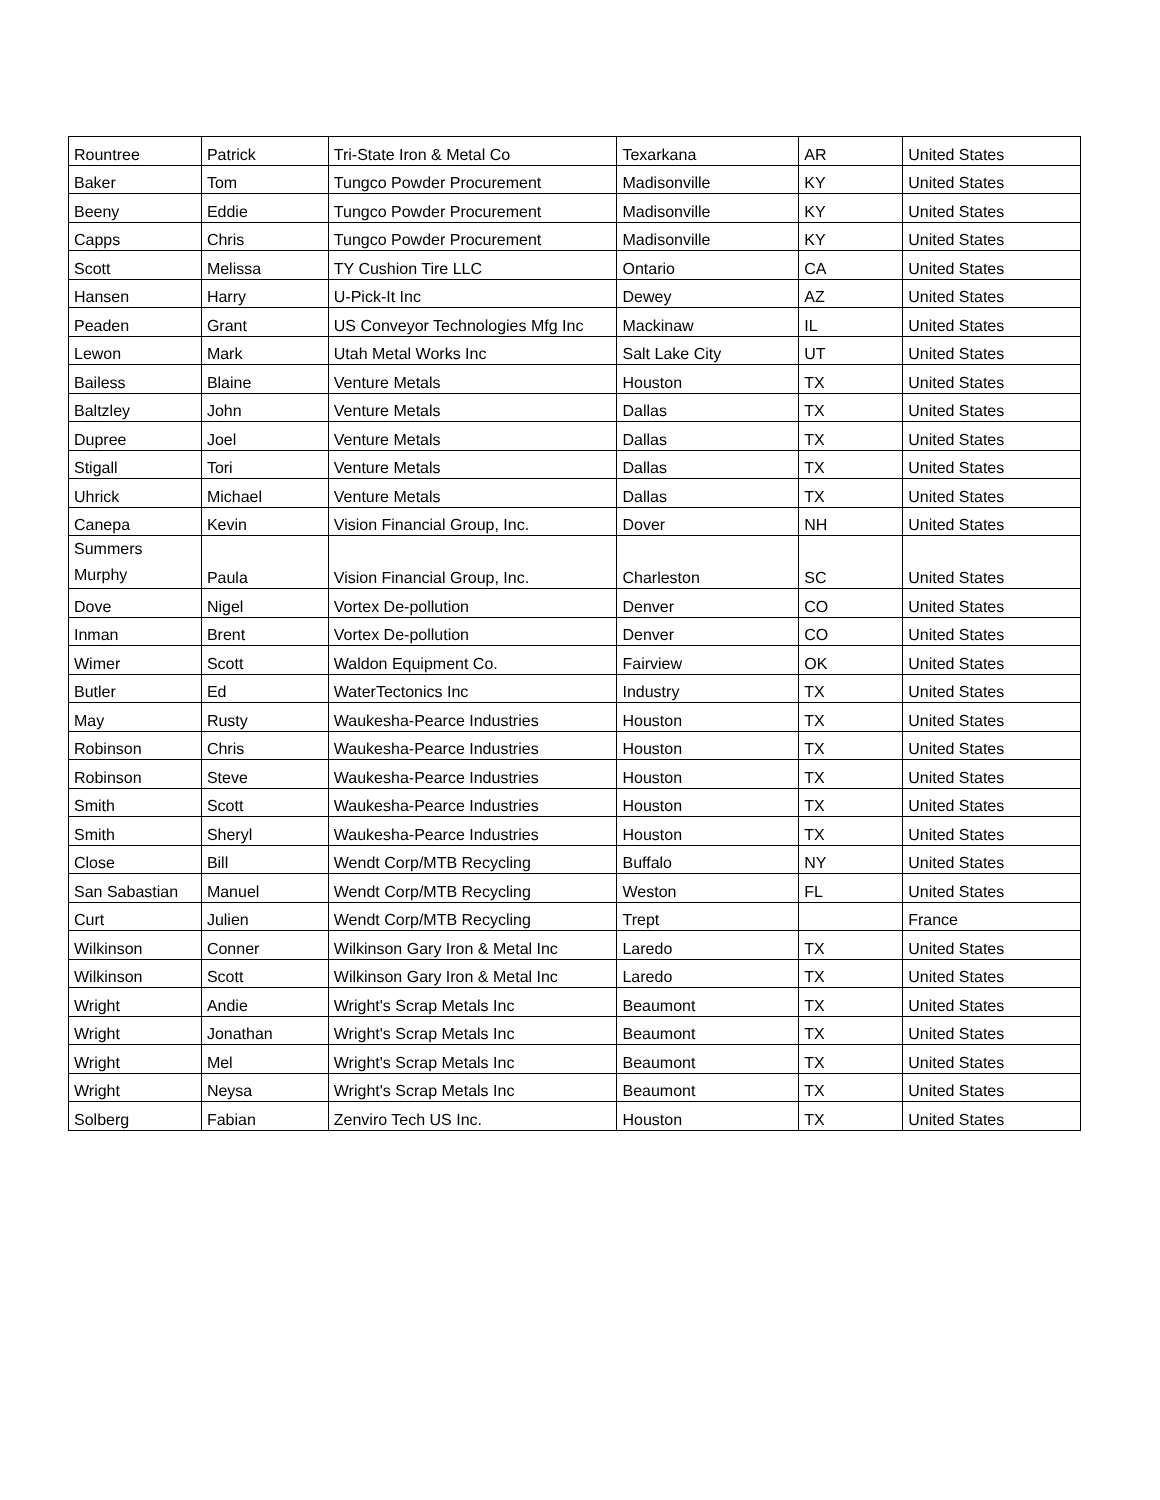| Rountree | Patrick | Tri-State Iron & Metal Co | Texarkana | AR | United States |
| Baker | Tom | Tungco Powder Procurement | Madisonville | KY | United States |
| Beeny | Eddie | Tungco Powder Procurement | Madisonville | KY | United States |
| Capps | Chris | Tungco Powder Procurement | Madisonville | KY | United States |
| Scott | Melissa | TY Cushion Tire LLC | Ontario | CA | United States |
| Hansen | Harry | U-Pick-It Inc | Dewey | AZ | United States |
| Peaden | Grant | US Conveyor Technologies Mfg Inc | Mackinaw | IL | United States |
| Lewon | Mark | Utah Metal Works Inc | Salt Lake City | UT | United States |
| Bailess | Blaine | Venture Metals | Houston | TX | United States |
| Baltzley | John | Venture Metals | Dallas | TX | United States |
| Dupree | Joel | Venture Metals | Dallas | TX | United States |
| Stigall | Tori | Venture Metals | Dallas | TX | United States |
| Uhrick | Michael | Venture Metals | Dallas | TX | United States |
| Canepa | Kevin | Vision Financial Group, Inc. | Dover | NH | United States |
| Summers Murphy | Paula | Vision Financial Group, Inc. | Charleston | SC | United States |
| Dove | Nigel | Vortex De-pollution | Denver | CO | United States |
| Inman | Brent | Vortex De-pollution | Denver | CO | United States |
| Wimer | Scott | Waldon Equipment Co. | Fairview | OK | United States |
| Butler | Ed | WaterTectonics Inc | Industry | TX | United States |
| May | Rusty | Waukesha-Pearce Industries | Houston | TX | United States |
| Robinson | Chris | Waukesha-Pearce Industries | Houston | TX | United States |
| Robinson | Steve | Waukesha-Pearce Industries | Houston | TX | United States |
| Smith | Scott | Waukesha-Pearce Industries | Houston | TX | United States |
| Smith | Sheryl | Waukesha-Pearce Industries | Houston | TX | United States |
| Close | Bill | Wendt Corp/MTB Recycling | Buffalo | NY | United States |
| San Sabastian | Manuel | Wendt Corp/MTB Recycling | Weston | FL | United States |
| Curt | Julien | Wendt Corp/MTB Recycling | Trept | | France |
| Wilkinson | Conner | Wilkinson Gary Iron & Metal Inc | Laredo | TX | United States |
| Wilkinson | Scott | Wilkinson Gary Iron & Metal Inc | Laredo | TX | United States |
| Wright | Andie | Wright's Scrap Metals Inc | Beaumont | TX | United States |
| Wright | Jonathan | Wright's Scrap Metals Inc | Beaumont | TX | United States |
| Wright | Mel | Wright's Scrap Metals Inc | Beaumont | TX | United States |
| Wright | Neysa | Wright's Scrap Metals Inc | Beaumont | TX | United States |
| Solberg | Fabian | Zenviro Tech US Inc. | Houston | TX | United States |